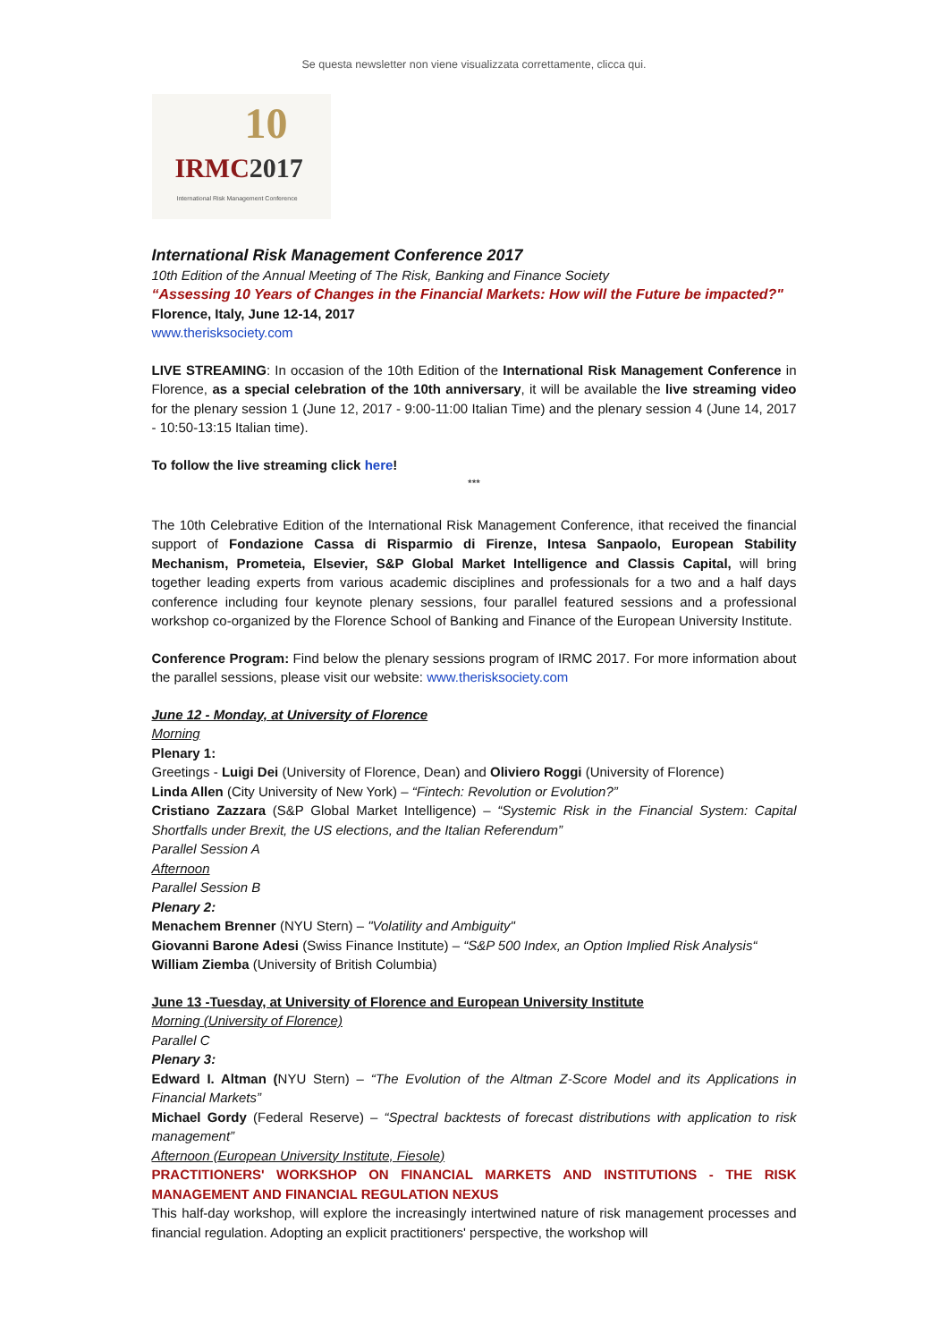Se questa newsletter non viene visualizzata correttamente, clicca qui.
10
IRMC2017
International Risk Management Conference
International Risk Management Conference 2017
10th Edition of the Annual Meeting of The Risk, Banking and Finance Society
“Assessing 10 Years of Changes in the Financial Markets: How will the Future be impacted?"
Florence, Italy, June 12-14, 2017
www.therisksociety.com
LIVE STREAMING: In occasion of the 10th Edition of the International Risk Management Conference in Florence, as a special celebration of the 10th anniversary, it will be available the live streaming video for the plenary session 1 (June 12, 2017 - 9:00-11:00 Italian Time) and the plenary session 4 (June 14, 2017 - 10:50-13:15 Italian time).
To follow the live streaming click here!
***
The 10th Celebrative Edition of the International Risk Management Conference, ithat received the financial support of Fondazione Cassa di Risparmio di Firenze, Intesa Sanpaolo, European Stability Mechanism, Prometeia, Elsevier, S&P Global Market Intelligence and Classis Capital, will bring together leading experts from various academic disciplines and professionals for a two and a half days conference including four keynote plenary sessions, four parallel featured sessions and a professional workshop co-organized by the Florence School of Banking and Finance of the European University Institute.
Conference Program: Find below the plenary sessions program of IRMC 2017. For more information about the parallel sessions, please visit our website: www.therisksociety.com
June 12 - Monday, at University of Florence
Morning
Plenary 1:
Greetings - Luigi Dei (University of Florence, Dean) and Oliviero Roggi (University of Florence)
Linda Allen (City University of New York) – “Fintech: Revolution or Evolution?”
Cristiano Zazzara (S&P Global Market Intelligence) – “Systemic Risk in the Financial System: Capital Shortfalls under Brexit, the US elections, and the Italian Referendum”
Parallel Session A
Afternoon
Parallel Session B
Plenary 2:
Menachem Brenner (NYU Stern) – "Volatility and Ambiguity"
Giovanni Barone Adesi (Swiss Finance Institute) – “S&P 500 Index, an Option Implied Risk Analysis“
William Ziemba (University of British Columbia)
June 13 -Tuesday, at University of Florence and European University Institute
Morning (University of Florence)
Parallel C
Plenary 3:
Edward I. Altman (NYU Stern) – “The Evolution of the Altman Z-Score Model and its Applications in Financial Markets”
Michael Gordy (Federal Reserve) – “Spectral backtests of forecast distributions with application to risk management”
Afternoon (European University Institute, Fiesole)
PRACTITIONERS' WORKSHOP ON FINANCIAL MARKETS AND INSTITUTIONS - THE RISK MANAGEMENT AND FINANCIAL REGULATION NEXUS
This half-day workshop, will explore the increasingly intertwined nature of risk management processes and financial regulation. Adopting an explicit practitioners' perspective, the workshop will